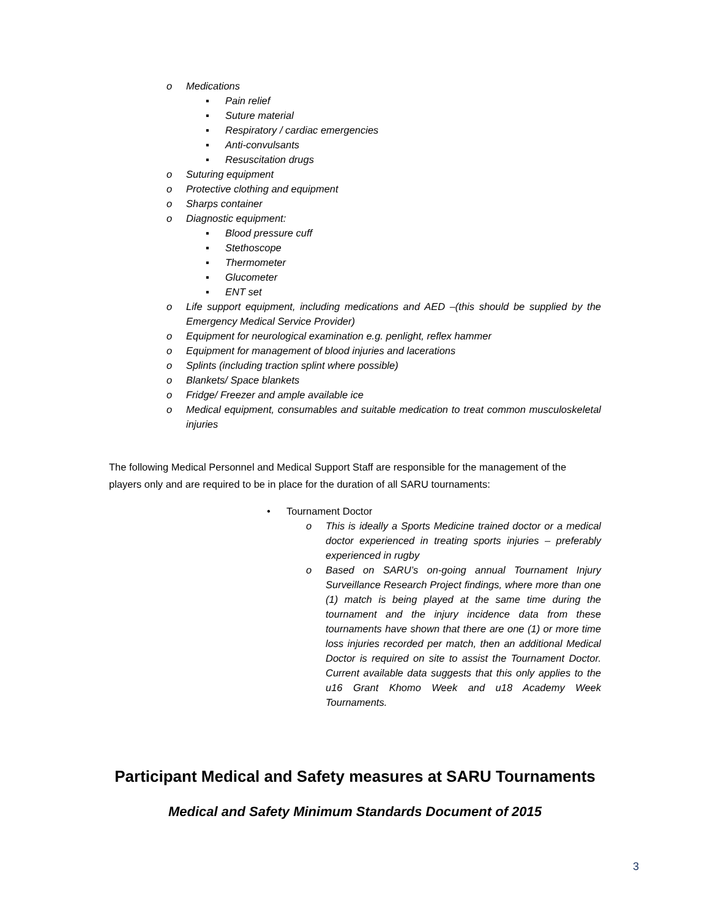o Medications
▪ Pain relief
▪ Suture material
▪ Respiratory / cardiac emergencies
▪ Anti-convulsants
▪ Resuscitation drugs
o Suturing equipment
o Protective clothing and equipment
o Sharps container
o Diagnostic equipment:
▪ Blood pressure cuff
▪ Stethoscope
▪ Thermometer
▪ Glucometer
▪ ENT set
o Life support equipment, including medications and AED –(this should be supplied by the Emergency Medical Service Provider)
o Equipment for neurological examination e.g. penlight, reflex hammer
o Equipment for management of blood injuries and lacerations
o Splints (including traction splint where possible)
o Blankets/ Space blankets
o Fridge/ Freezer and ample available ice
o Medical equipment, consumables and suitable medication to treat common musculoskeletal injuries
The following Medical Personnel and Medical Support Staff are responsible for the management of the players only and are required to be in place for the duration of all SARU tournaments:
• Tournament Doctor
o This is ideally a Sports Medicine trained doctor or a medical doctor experienced in treating sports injuries – preferably experienced in rugby
o Based on SARU’s on-going annual Tournament Injury Surveillance Research Project findings, where more than one (1) match is being played at the same time during the tournament and the injury incidence data from these tournaments have shown that there are one (1) or more time loss injuries recorded per match, then an additional Medical Doctor is required on site to assist the Tournament Doctor. Current available data suggests that this only applies to the u16 Grant Khomo Week and u18 Academy Week Tournaments.
Participant Medical and Safety measures at SARU Tournaments
Medical and Safety Minimum Standards Document of 2015
3